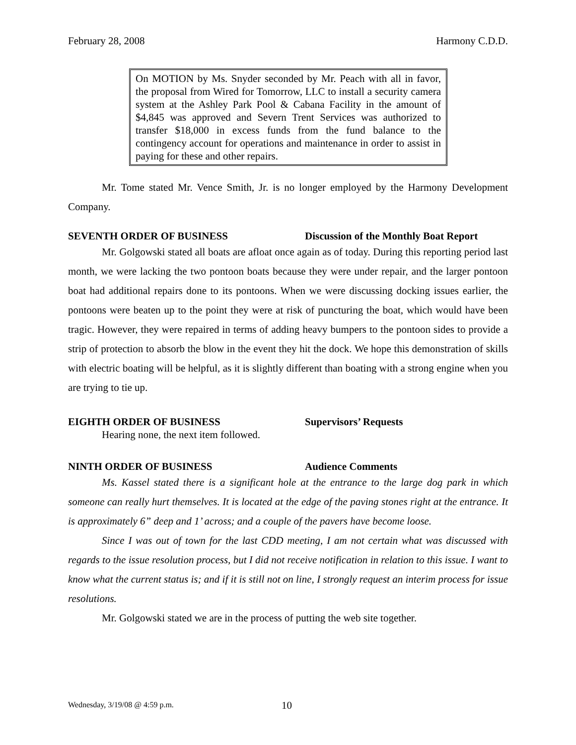February 28, 2008 Harmony C.D.D.
On MOTION by Ms. Snyder seconded by Mr. Peach with all in favor, the proposal from Wired for Tomorrow, LLC to install a security camera system at the Ashley Park Pool & Cabana Facility in the amount of $4,845 was approved and Severn Trent Services was authorized to transfer $18,000 in excess funds from the fund balance to the contingency account for operations and maintenance in order to assist in paying for these and other repairs.
Mr. Tome stated Mr. Vence Smith, Jr. is no longer employed by the Harmony Development Company.
SEVENTH ORDER OF BUSINESS Discussion of the Monthly Boat Report
Mr. Golgowski stated all boats are afloat once again as of today. During this reporting period last month, we were lacking the two pontoon boats because they were under repair, and the larger pontoon boat had additional repairs done to its pontoons. When we were discussing docking issues earlier, the pontoons were beaten up to the point they were at risk of puncturing the boat, which would have been tragic. However, they were repaired in terms of adding heavy bumpers to the pontoon sides to provide a strip of protection to absorb the blow in the event they hit the dock. We hope this demonstration of skills with electric boating will be helpful, as it is slightly different than boating with a strong engine when you are trying to tie up.
EIGHTH ORDER OF BUSINESS Supervisors’ Requests
Hearing none, the next item followed.
NINTH ORDER OF BUSINESS Audience Comments
Ms. Kassel stated there is a significant hole at the entrance to the large dog park in which someone can really hurt themselves. It is located at the edge of the paving stones right at the entrance. It is approximately 6” deep and 1’ across; and a couple of the pavers have become loose.
Since I was out of town for the last CDD meeting, I am not certain what was discussed with regards to the issue resolution process, but I did not receive notification in relation to this issue. I want to know what the current status is; and if it is still not on line, I strongly request an interim process for issue resolutions.
Mr. Golgowski stated we are in the process of putting the web site together.
Wednesday, 3/19/08 @ 4:59 p.m. 10